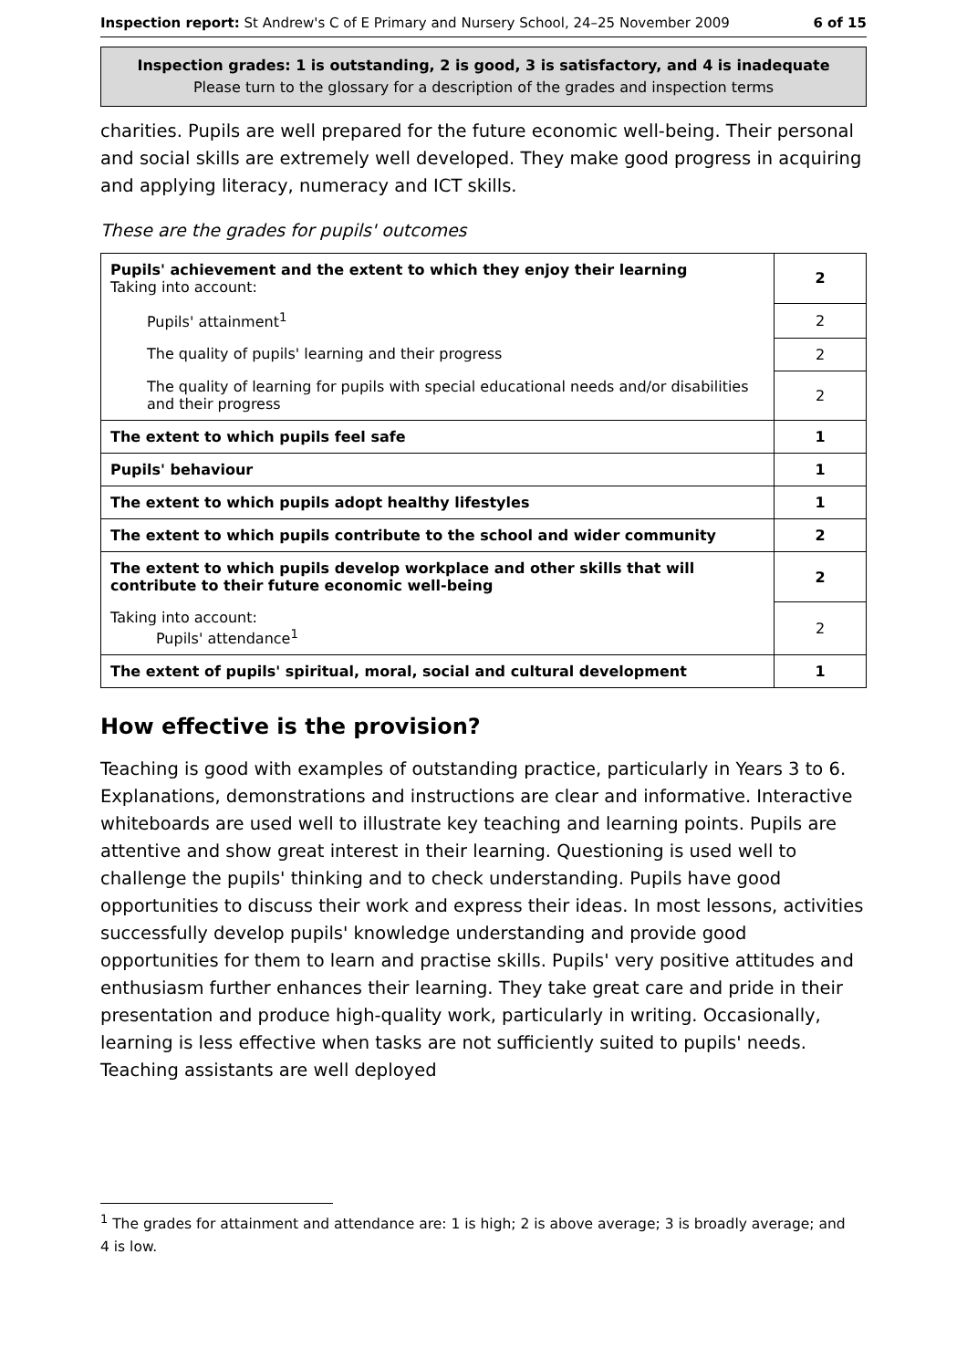Inspection report: St Andrew's C of E Primary and Nursery School, 24–25 November 2009 6 of 15
Inspection grades: 1 is outstanding, 2 is good, 3 is satisfactory, and 4 is inadequate
Please turn to the glossary for a description of the grades and inspection terms
charities. Pupils are well prepared for the future economic well-being. Their personal and social skills are extremely well developed. They make good progress in acquiring and applying literacy, numeracy and ICT skills.
These are the grades for pupils' outcomes
| Pupils' achievement and the extent to which they enjoy their learning Taking into account: | 2 |
| Pupils' attainment<sup>1</sup> | 2 |
| The quality of pupils' learning and their progress | 2 |
| The quality of learning for pupils with special educational needs and/or disabilities and their progress | 2 |
| The extent to which pupils feel safe | 1 |
| Pupils' behaviour | 1 |
| The extent to which pupils adopt healthy lifestyles | 1 |
| The extent to which pupils contribute to the school and wider community | 2 |
| The extent to which pupils develop workplace and other skills that will contribute to their future economic well-being | 2 |
| Taking into account: Pupils' attendance<sup>1</sup> | 2 |
| The extent of pupils' spiritual, moral, social and cultural development | 1 |
How effective is the provision?
Teaching is good with examples of outstanding practice, particularly in Years 3 to 6. Explanations, demonstrations and instructions are clear and informative. Interactive whiteboards are used well to illustrate key teaching and learning points. Pupils are attentive and show great interest in their learning. Questioning is used well to challenge the pupils' thinking and to check understanding. Pupils have good opportunities to discuss their work and express their ideas. In most lessons, activities successfully develop pupils' knowledge understanding and provide good opportunities for them to learn and practise skills. Pupils' very positive attitudes and enthusiasm further enhances their learning. They take great care and pride in their presentation and produce high-quality work, particularly in writing. Occasionally, learning is less effective when tasks are not sufficiently suited to pupils' needs. Teaching assistants are well deployed
<sup>1</sup> The grades for attainment and attendance are: 1 is high; 2 is above average; 3 is broadly average; and 4 is low.